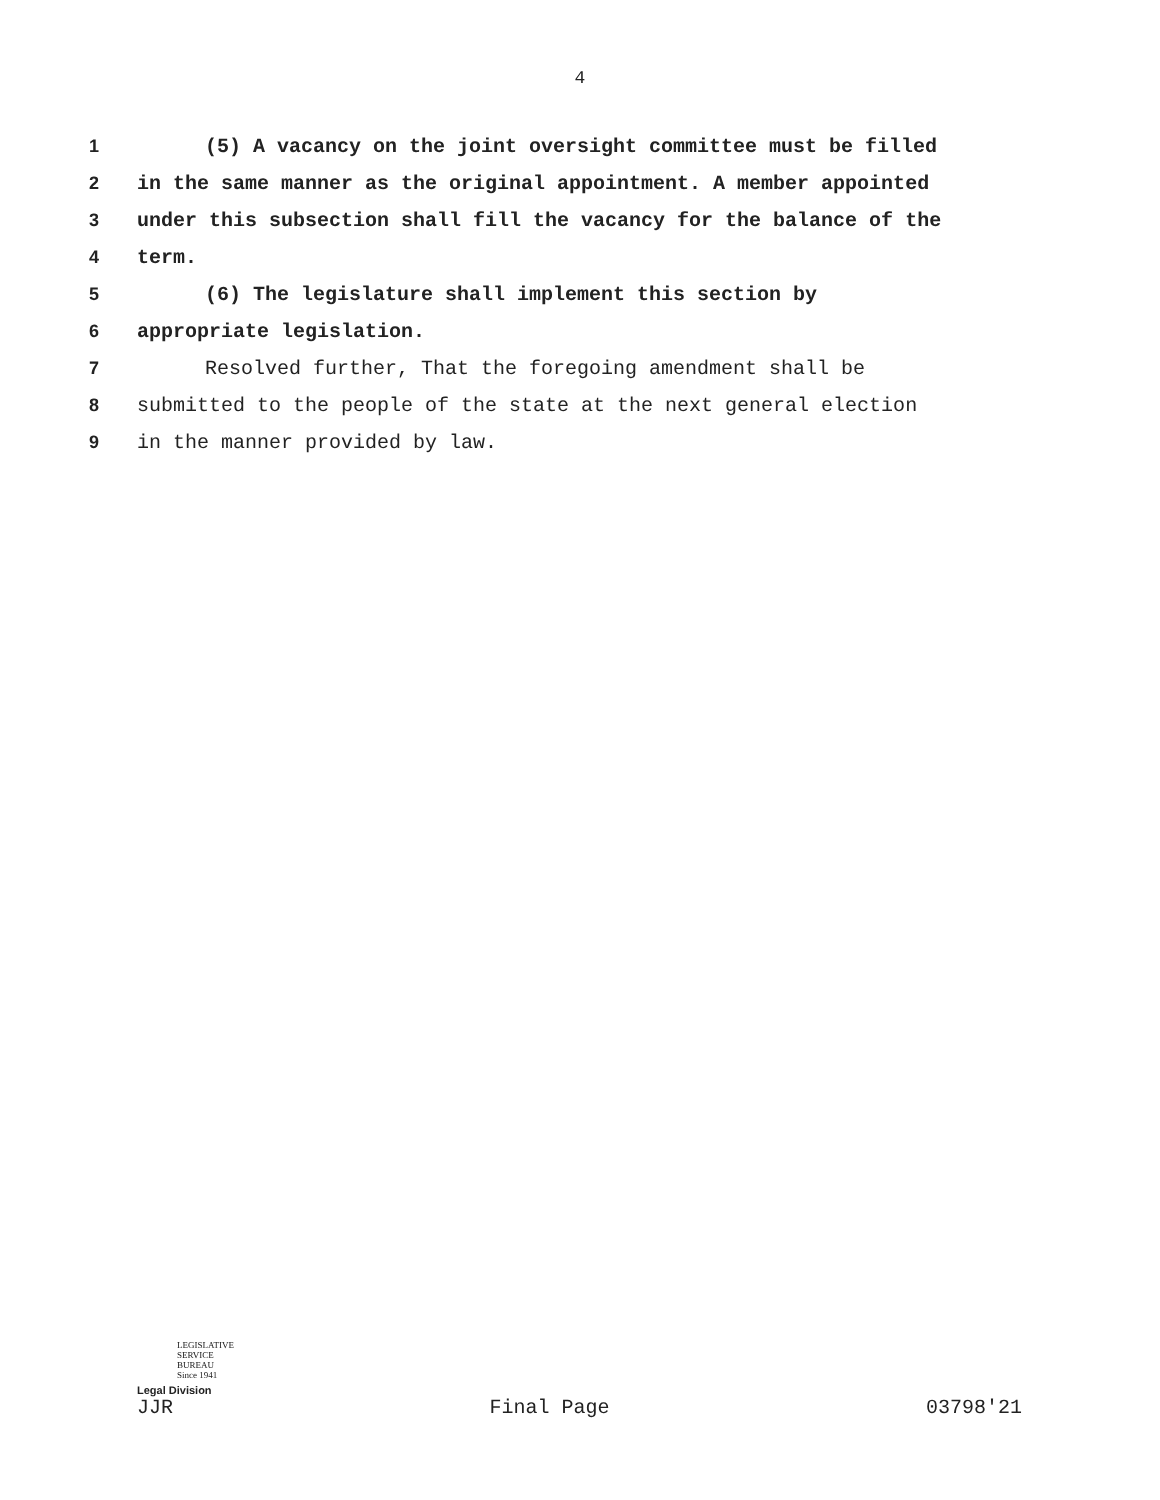4
1 (5) A vacancy on the joint oversight committee must be filled
2 in the same manner as the original appointment. A member appointed
3 under this subsection shall fill the vacancy for the balance of the
4 term.
5 (6) The legislature shall implement this section by
6 appropriate legislation.
7 Resolved further, That the foregoing amendment shall be
8 submitted to the people of the state at the next general election
9 in the manner provided by law.
LEGISLATIVE
SERVICE
BUREAU
Since 1941
Legal Division
JJR Final Page 03798'21